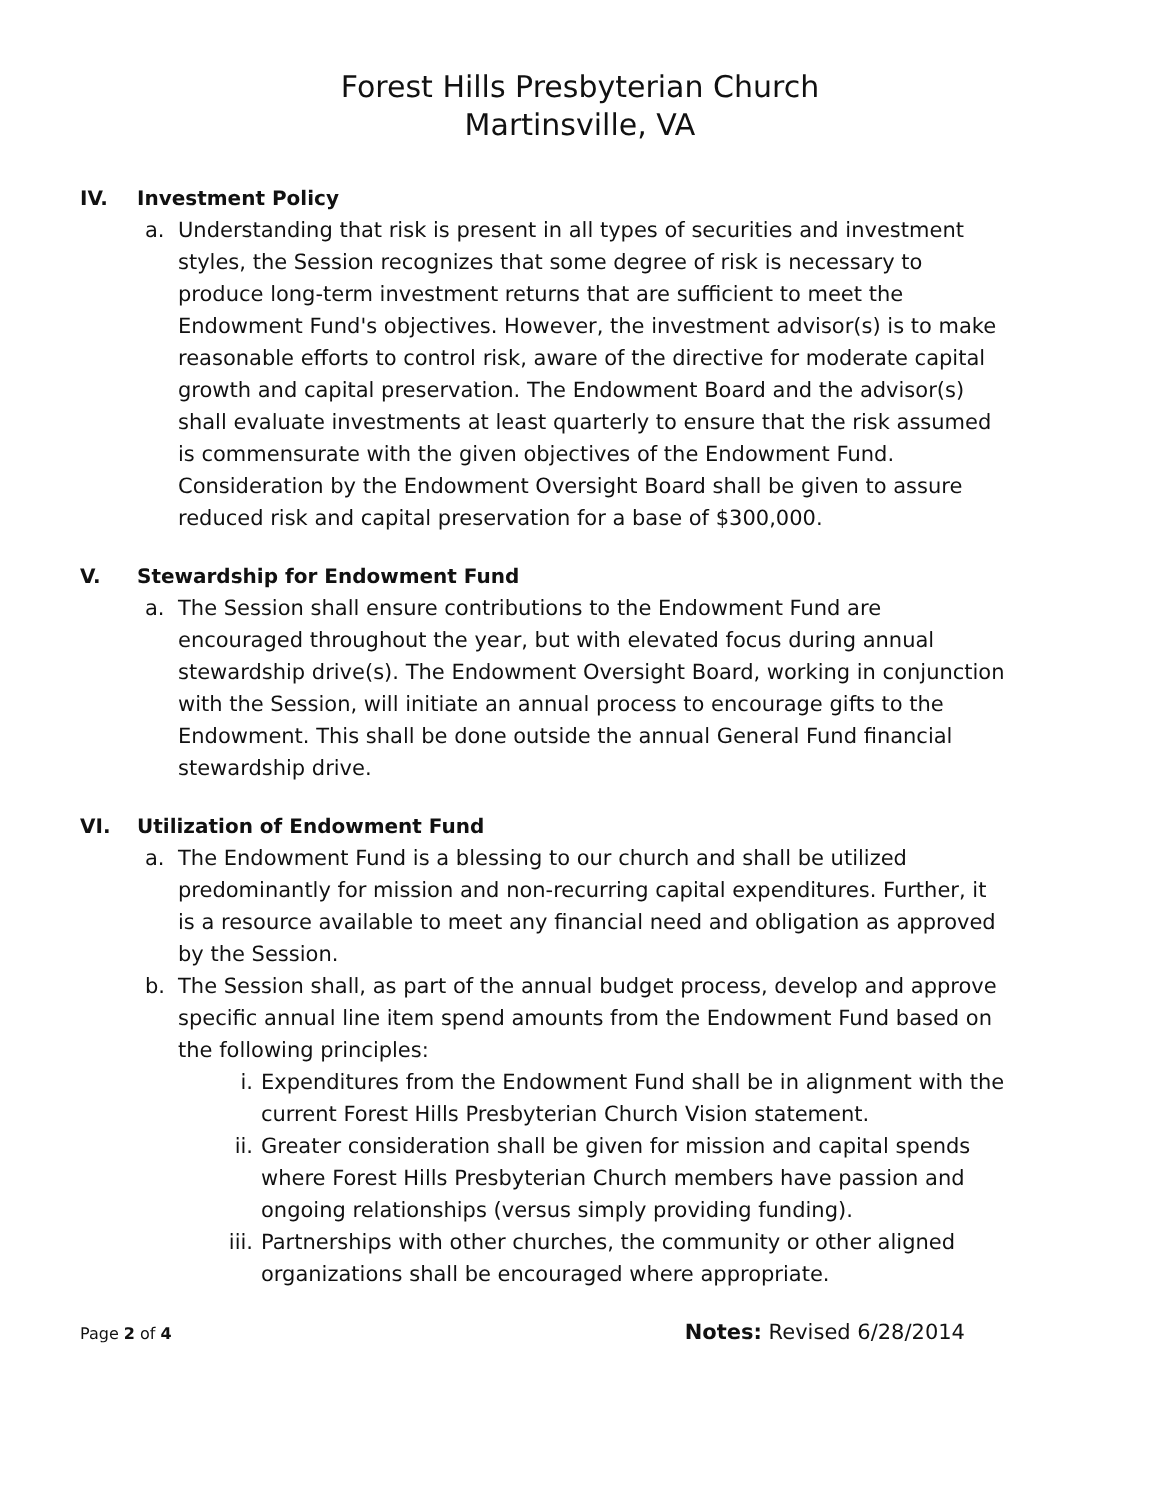Forest Hills Presbyterian Church
Martinsville, VA
IV. Investment Policy
a. Understanding that risk is present in all types of securities and investment styles, the Session recognizes that some degree of risk is necessary to produce long-term investment returns that are sufficient to meet the Endowment Fund's objectives. However, the investment advisor(s) is to make reasonable efforts to control risk, aware of the directive for moderate capital growth and capital preservation. The Endowment Board and the advisor(s) shall evaluate investments at least quarterly to ensure that the risk assumed is commensurate with the given objectives of the Endowment Fund. Consideration by the Endowment Oversight Board shall be given to assure reduced risk and capital preservation for a base of $300,000.
V. Stewardship for Endowment Fund
a. The Session shall ensure contributions to the Endowment Fund are encouraged throughout the year, but with elevated focus during annual stewardship drive(s). The Endowment Oversight Board, working in conjunction with the Session, will initiate an annual process to encourage gifts to the Endowment. This shall be done outside the annual General Fund financial stewardship drive.
VI. Utilization of Endowment Fund
a. The Endowment Fund is a blessing to our church and shall be utilized predominantly for mission and non-recurring capital expenditures. Further, it is a resource available to meet any financial need and obligation as approved by the Session.
b. The Session shall, as part of the annual budget process, develop and approve specific annual line item spend amounts from the Endowment Fund based on the following principles:
i. Expenditures from the Endowment Fund shall be in alignment with the current Forest Hills Presbyterian Church Vision statement.
ii. Greater consideration shall be given for mission and capital spends where Forest Hills Presbyterian Church members have passion and ongoing relationships (versus simply providing funding).
iii. Partnerships with other churches, the community or other aligned organizations shall be encouraged where appropriate.
Page 2 of 4 Notes: Revised 6/28/2014